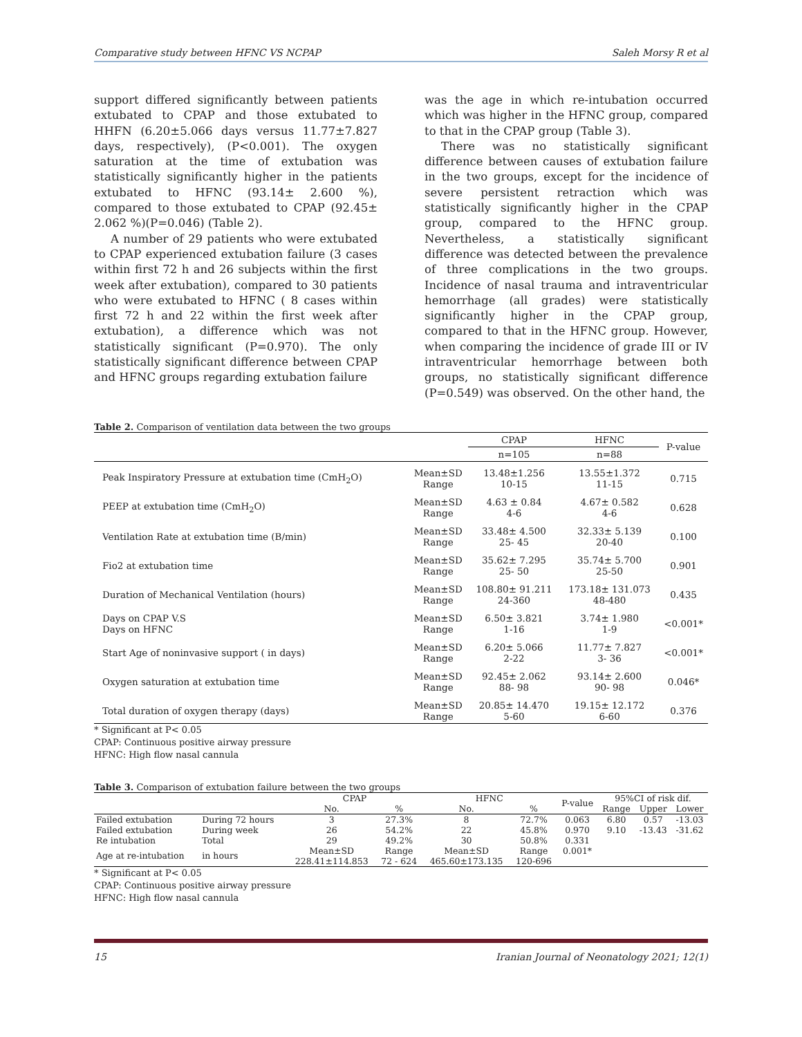Comparative study between HFNC VS NCPAP Saleh Morsy R et al
support differed significantly between patients extubated to CPAP and those extubated to HHFN (6.20±5.066 days versus 11.77±7.827 days, respectively), (P<0.001). The oxygen saturation at the time of extubation was statistically significantly higher in the patients extubated to HFNC (93.14± 2.600 %), compared to those extubated to CPAP (92.45± 2.062 %)(P=0.046) (Table 2).
A number of 29 patients who were extubated to CPAP experienced extubation failure (3 cases within first 72 h and 26 subjects within the first week after extubation), compared to 30 patients who were extubated to HFNC ( 8 cases within first 72 h and 22 within the first week after extubation), a difference which was not statistically significant (P=0.970). The only statistically significant difference between CPAP and HFNC groups regarding extubation failure
was the age in which re-intubation occurred which was higher in the HFNC group, compared to that in the CPAP group (Table 3).
There was no statistically significant difference between causes of extubation failure in the two groups, except for the incidence of severe persistent retraction which was statistically significantly higher in the CPAP group, compared to the HFNC group. Nevertheless, a statistically significant difference was detected between the prevalence of three complications in the two groups. Incidence of nasal trauma and intraventricular hemorrhage (all grades) were statistically significantly higher in the CPAP group, compared to that in the HFNC group. However, when comparing the incidence of grade III or IV intraventricular hemorrhage between both groups, no statistically significant difference (P=0.549) was observed. On the other hand, the
Table 2. Comparison of ventilation data between the two groups
| | | CPAP | HFNC | P-value |
| --- | --- | --- | --- | --- |
| | | n=105 | n=88 | |
| Peak Inspiratory Pressure at extubation time (CmH<sub>2</sub>O) | Mean±SD Range | 13.48±1.256 10-15 | 13.55±1.372 11-15 | 0.715 |
| PEEP at extubation time (CmH<sub>2</sub>O) | Mean±SD Range | 4.63 ± 0.84 4-6 | 4.67± 0.582 4-6 | 0.628 |
| Ventilation Rate at extubation time (B/min) | Mean±SD Range | 33.48± 4.500 25- 45 | 32.33± 5.139 20-40 | 0.100 |
| Fio2 at extubation time | Mean±SD Range | 35.62± 7.295 25- 50 | 35.74± 5.700 25-50 | 0.901 |
| Duration of Mechanical Ventilation (hours) | Mean±SD Range | 108.80± 91.211 24-360 | 173.18± 131.073 48-480 | 0.435 |
| Days on CPAP V.S Days on HFNC | Mean±SD Range | 6.50± 3.821 1-16 | 3.74± 1.980 1-9 | <0.001* |
| Start Age of noninvasive support ( in days) | Mean±SD Range | 6.20± 5.066 2-22 | 11.77± 7.827 3- 36 | <0.001* |
| Oxygen saturation at extubation time | Mean±SD Range | 92.45± 2.062 88- 98 | 93.14± 2.600 90- 98 | 0.046* |
| Total duration of oxygen therapy (days) | Mean±SD Range | 20.85± 14.470 5-60 | 19.15± 12.172 6-60 | 0.376 |
* Significant at P< 0.05
CPAP: Continuous positive airway pressure
HFNC: High flow nasal cannula
Table 3. Comparison of extubation failure between the two groups
| | | CPAP | | HFNC | | P-value | 95%CI of risk dif. | | |
| --- | --- | --- | --- | --- | --- | --- | --- | --- | --- |
| | | No. | % | No. | % | | Range | Upper | Lower |
| Failed extubation | During 72 hours | 3 | 27.3% | 8 | 72.7% | 0.063 | 6.80 | 0.57 | -13.03 |
| Failed extubation | During week | 26 | 54.2% | 22 | 45.8% | 0.970 | 9.10 | -13.43 | -31.62 |
| Re intubation | Total | 29 | 49.2% | 30 | 50.8% | 0.331 | | | |
| Age at re-intubation | in hours | Mean±SD 228.41±114.853 | Range 72 - 624 | Mean±SD 465.60±173.135 | Range 120-696 | 0.001* | | | |
* Significant at P< 0.05
CPAP: Continuous positive airway pressure
HFNC: High flow nasal cannula
15 Iranian Journal of Neonatology 2021; 12(1)